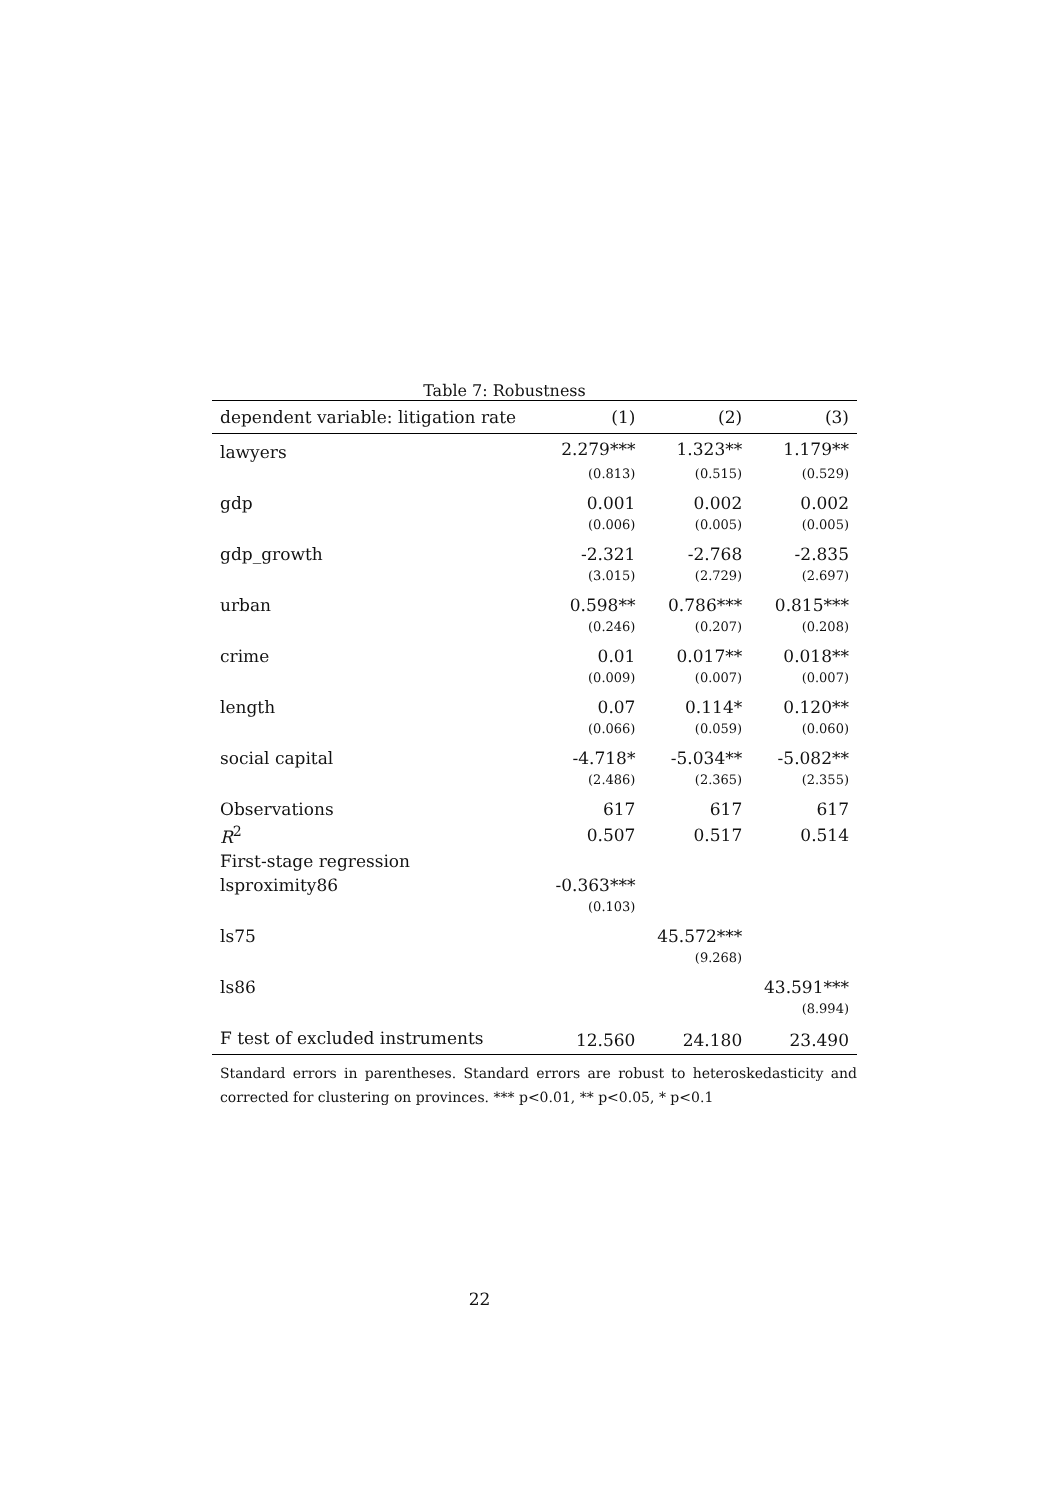Table 7: Robustness
| dependent variable: litigation rate | (1) | (2) | (3) |
| --- | --- | --- | --- |
| lawyers | 2.279*** | 1.323** | 1.179** |
| | (0.813) | (0.515) | (0.529) |
| gdp | 0.001 | 0.002 | 0.002 |
| | (0.006) | (0.005) | (0.005) |
| gdp_growth | -2.321 | -2.768 | -2.835 |
| | (3.015) | (2.729) | (2.697) |
| urban | 0.598** | 0.786*** | 0.815*** |
| | (0.246) | (0.207) | (0.208) |
| crime | 0.01 | 0.017** | 0.018** |
| | (0.009) | (0.007) | (0.007) |
| length | 0.07 | 0.114* | 0.120** |
| | (0.066) | (0.059) | (0.060) |
| social capital | -4.718* | -5.034** | -5.082** |
| | (2.486) | (2.365) | (2.355) |
| Observations | 617 | 617 | 617 |
| R<sup>2</sup> | 0.507 | 0.517 | 0.514 |
| First-stage regression | | | |
| lsproximity86 | -0.363*** | | |
| | (0.103) | | |
| ls75 | | 45.572*** | |
| | | (9.268) | |
| ls86 | | | 43.591*** |
| | | | (8.994) |
| F test of excluded instruments | 12.560 | 24.180 | 23.490 |
Standard errors in parentheses. Standard errors are robust to heteroskedasticity and corrected for clustering on provinces. *** p<0.01, ** p<0.05, * p<0.1
22